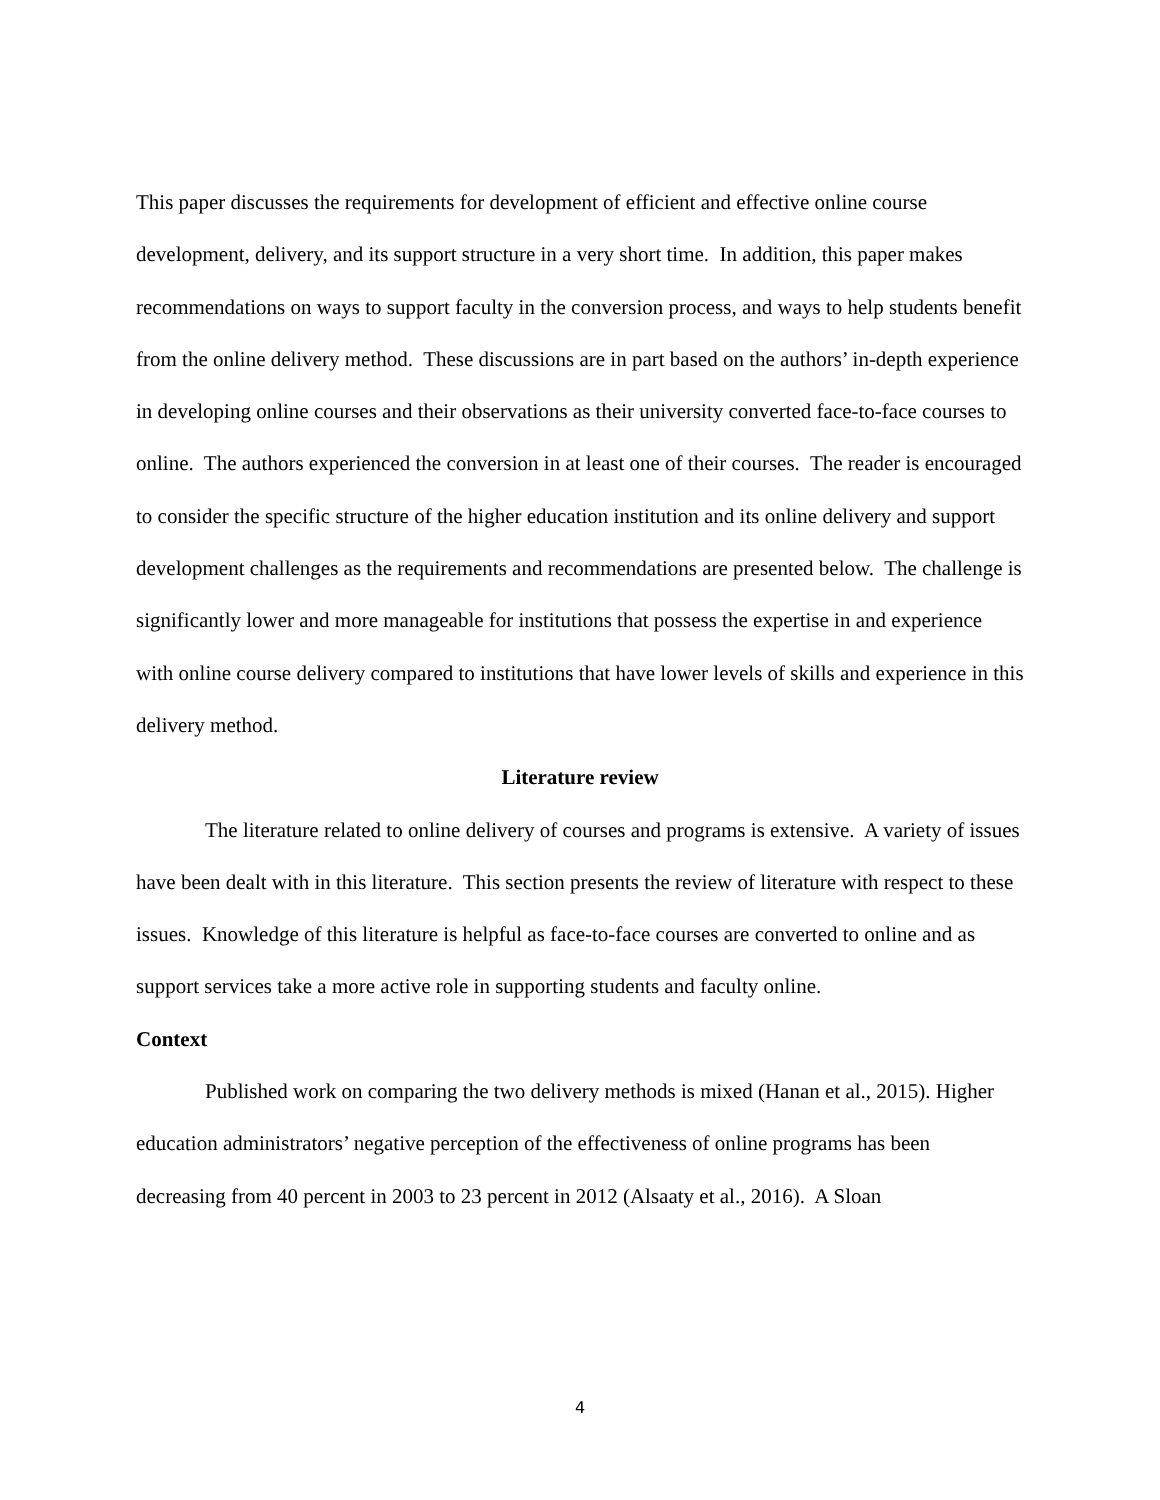This paper discusses the requirements for development of efficient and effective online course development, delivery, and its support structure in a very short time. In addition, this paper makes recommendations on ways to support faculty in the conversion process, and ways to help students benefit from the online delivery method. These discussions are in part based on the authors’ in-depth experience in developing online courses and their observations as their university converted face-to-face courses to online. The authors experienced the conversion in at least one of their courses. The reader is encouraged to consider the specific structure of the higher education institution and its online delivery and support development challenges as the requirements and recommendations are presented below. The challenge is significantly lower and more manageable for institutions that possess the expertise in and experience with online course delivery compared to institutions that have lower levels of skills and experience in this delivery method.
Literature review
The literature related to online delivery of courses and programs is extensive. A variety of issues have been dealt with in this literature. This section presents the review of literature with respect to these issues. Knowledge of this literature is helpful as face-to-face courses are converted to online and as support services take a more active role in supporting students and faculty online.
Context
Published work on comparing the two delivery methods is mixed (Hanan et al., 2015). Higher education administrators’ negative perception of the effectiveness of online programs has been decreasing from 40 percent in 2003 to 23 percent in 2012 (Alsaaty et al., 2016). A Sloan
4